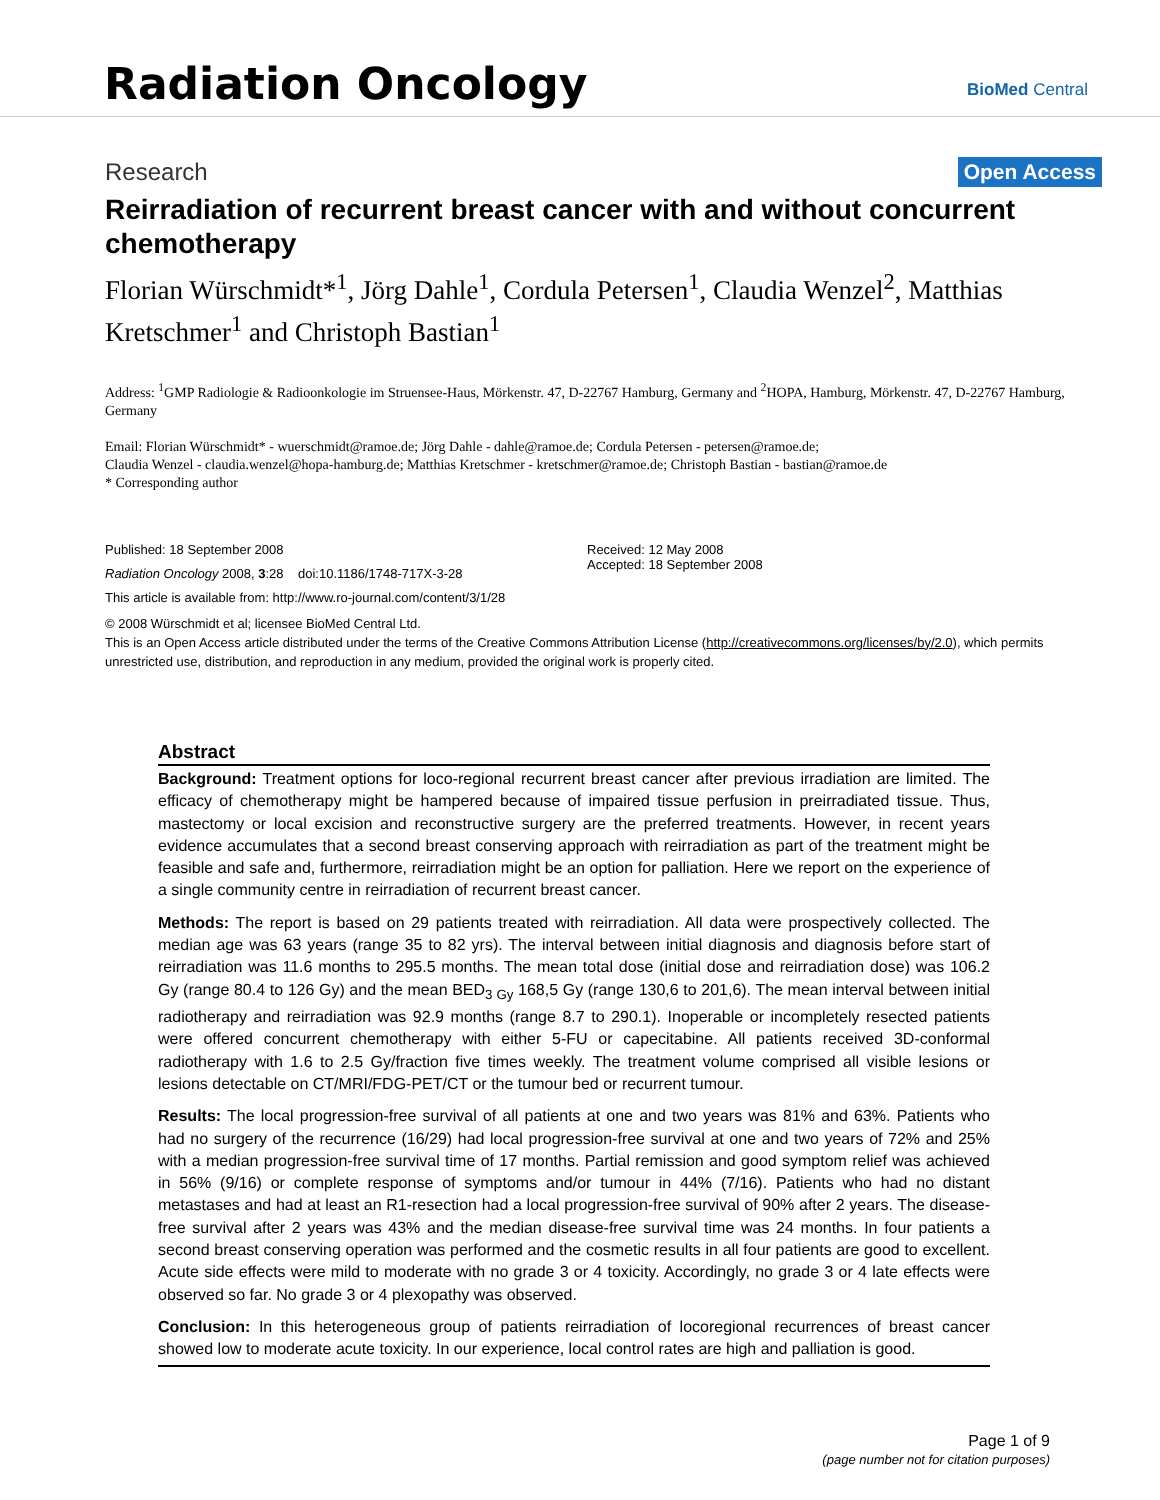Radiation Oncology BioMed Central
Research Open Access
Reirradiation of recurrent breast cancer with and without concurrent chemotherapy
Florian Würschmidt*<sup>1</sup>, Jörg Dahle<sup>1</sup>, Cordula Petersen<sup>1</sup>, Claudia Wenzel<sup>2</sup>, Matthias Kretschmer<sup>1</sup> and Christoph Bastian<sup>1</sup>
Address: <sup>1</sup>GMP Radiologie & Radioonkologie im Struensee-Haus, Mörkenstr. 47, D-22767 Hamburg, Germany and <sup>2</sup>HOPA, Hamburg, Mörkenstr. 47, D-22767 Hamburg, Germany
Email: Florian Würschmidt* - wuerschmidt@ramoe.de; Jörg Dahle - dahle@ramoe.de; Cordula Petersen - petersen@ramoe.de;
Claudia Wenzel - claudia.wenzel@hopa-hamburg.de; Matthias Kretschmer - kretschmer@ramoe.de; Christoph Bastian - bastian@ramoe.de
* Corresponding author
Published: 18 September 2008
Radiation Oncology 2008, 3:28 doi:10.1186/1748-717X-3-28
This article is available from: http://www.ro-journal.com/content/3/1/28
Received: 12 May 2008
Accepted: 18 September 2008
© 2008 Würschmidt et al; licensee BioMed Central Ltd.
This is an Open Access article distributed under the terms of the Creative Commons Attribution License (http://creativecommons.org/licenses/by/2.0), which permits unrestricted use, distribution, and reproduction in any medium, provided the original work is properly cited.
Abstract
Background: Treatment options for loco-regional recurrent breast cancer after previous irradiation are limited. The efficacy of chemotherapy might be hampered because of impaired tissue perfusion in preirradiated tissue. Thus, mastectomy or local excision and reconstructive surgery are the preferred treatments. However, in recent years evidence accumulates that a second breast conserving approach with reirradiation as part of the treatment might be feasible and safe and, furthermore, reirradiation might be an option for palliation. Here we report on the experience of a single community centre in reirradiation of recurrent breast cancer.
Methods: The report is based on 29 patients treated with reirradiation. All data were prospectively collected. The median age was 63 years (range 35 to 82 yrs). The interval between initial diagnosis and diagnosis before start of reirradiation was 11.6 months to 295.5 months. The mean total dose (initial dose and reirradiation dose) was 106.2 Gy (range 80.4 to 126 Gy) and the mean BED<sub>3 Gy</sub> 168,5 Gy (range 130,6 to 201,6). The mean interval between initial radiotherapy and reirradiation was 92.9 months (range 8.7 to 290.1). Inoperable or incompletely resected patients were offered concurrent chemotherapy with either 5-FU or capecitabine. All patients received 3D-conformal radiotherapy with 1.6 to 2.5 Gy/fraction five times weekly. The treatment volume comprised all visible lesions or lesions detectable on CT/MRI/FDG-PET/CT or the tumour bed or recurrent tumour.
Results: The local progression-free survival of all patients at one and two years was 81% and 63%. Patients who had no surgery of the recurrence (16/29) had local progression-free survival at one and two years of 72% and 25% with a median progression-free survival time of 17 months. Partial remission and good symptom relief was achieved in 56% (9/16) or complete response of symptoms and/or tumour in 44% (7/16). Patients who had no distant metastases and had at least an R1-resection had a local progression-free survival of 90% after 2 years. The disease-free survival after 2 years was 43% and the median disease-free survival time was 24 months. In four patients a second breast conserving operation was performed and the cosmetic results in all four patients are good to excellent. Acute side effects were mild to moderate with no grade 3 or 4 toxicity. Accordingly, no grade 3 or 4 late effects were observed so far. No grade 3 or 4 plexopathy was observed.
Conclusion: In this heterogeneous group of patients reirradiation of locoregional recurrences of breast cancer showed low to moderate acute toxicity. In our experience, local control rates are high and palliation is good.
Page 1 of 9
(page number not for citation purposes)